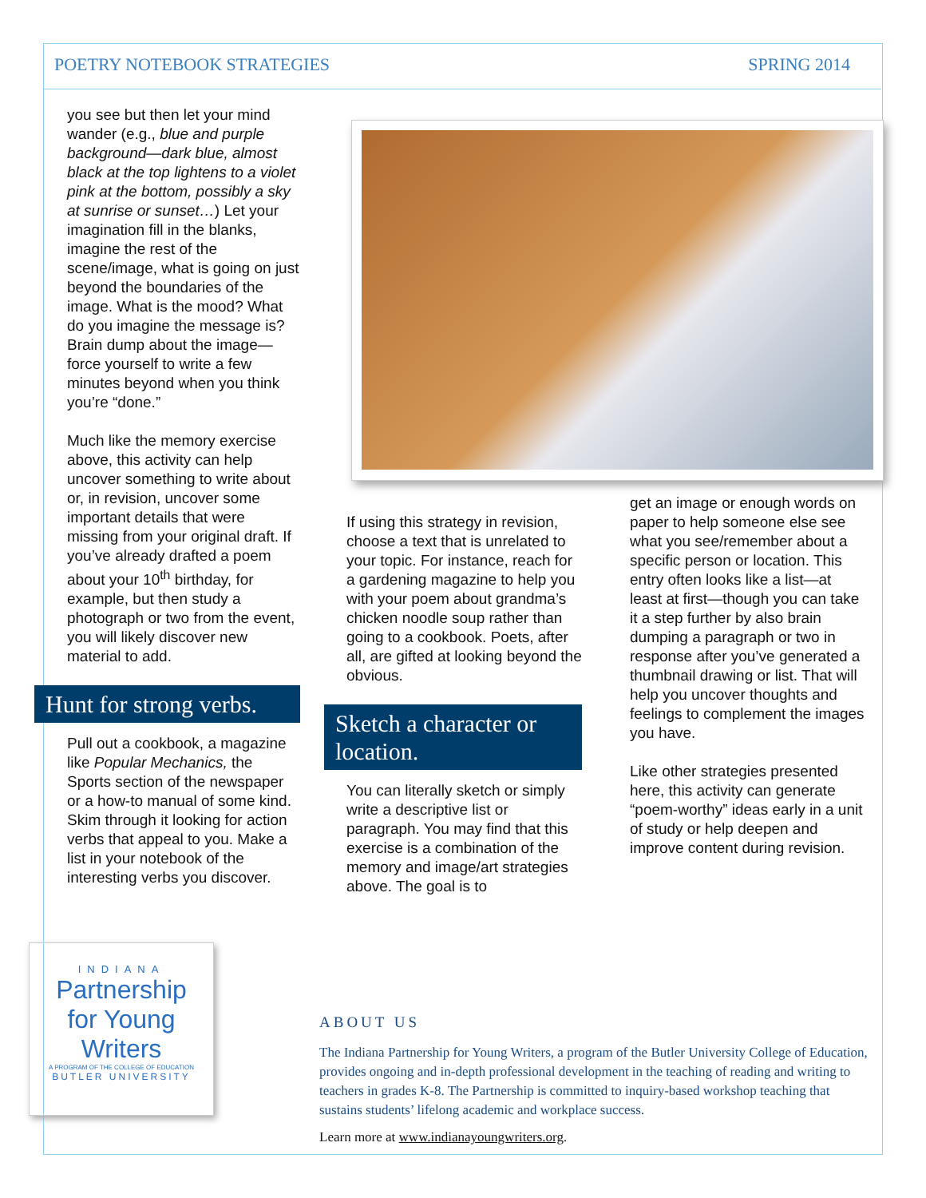POETRY NOTEBOOK STRATEGIES SPRING 2014
you see but then let your mind wander (e.g., blue and purple background—dark blue, almost black at the top lightens to a violet pink at the bottom, possibly a sky at sunrise or sunset…) Let your imagination fill in the blanks, imagine the rest of the scene/image, what is going on just beyond the boundaries of the image. What is the mood? What do you imagine the message is? Brain dump about the image—force yourself to write a few minutes beyond when you think you’re “done.”
Much like the memory exercise above, this activity can help uncover something to write about or, in revision, uncover some important details that were missing from your original draft. If you’ve already drafted a poem about your 10<sup>th</sup> birthday, for example, but then study a photograph or two from the event, you will likely discover new material to add.
Hunt for strong verbs.
Pull out a cookbook, a magazine like Popular Mechanics, the Sports section of the newspaper or a how-to manual of some kind. Skim through it looking for action verbs that appeal to you. Make a list in your notebook of the interesting verbs you discover.
If using this strategy in revision, choose a text that is unrelated to your topic. For instance, reach for a gardening magazine to help you with your poem about grandma’s chicken noodle soup rather than going to a cookbook. Poets, after all, are gifted at looking beyond the obvious.
Sketch a character or location.
You can literally sketch or simply write a descriptive list or paragraph. You may find that this exercise is a combination of the memory and image/art strategies above. The goal is to
get an image or enough words on paper to help someone else see what you see/remember about a specific person or location. This entry often looks like a list—at least at first—though you can take it a step further by also brain dumping a paragraph or two in response after you’ve generated a thumbnail drawing or list. That will help you uncover thoughts and feelings to complement the images you have.
Like other strategies presented here, this activity can generate “poem-worthy” ideas early in a unit of study or help deepen and improve content during revision.
INDIANA
Partnership
for Young
Writers
A PROGRAM OF THE COLLEGE OF EDUCATION
BUTLER UNIVERSITY
ABOUT US
The Indiana Partnership for Young Writers, a program of the Butler University College of Education, provides ongoing and in-depth professional development in the teaching of reading and writing to teachers in grades K-8. The Partnership is committed to inquiry-based workshop teaching that sustains students’ lifelong academic and workplace success.
Learn more at www.indianayoungwriters.org.